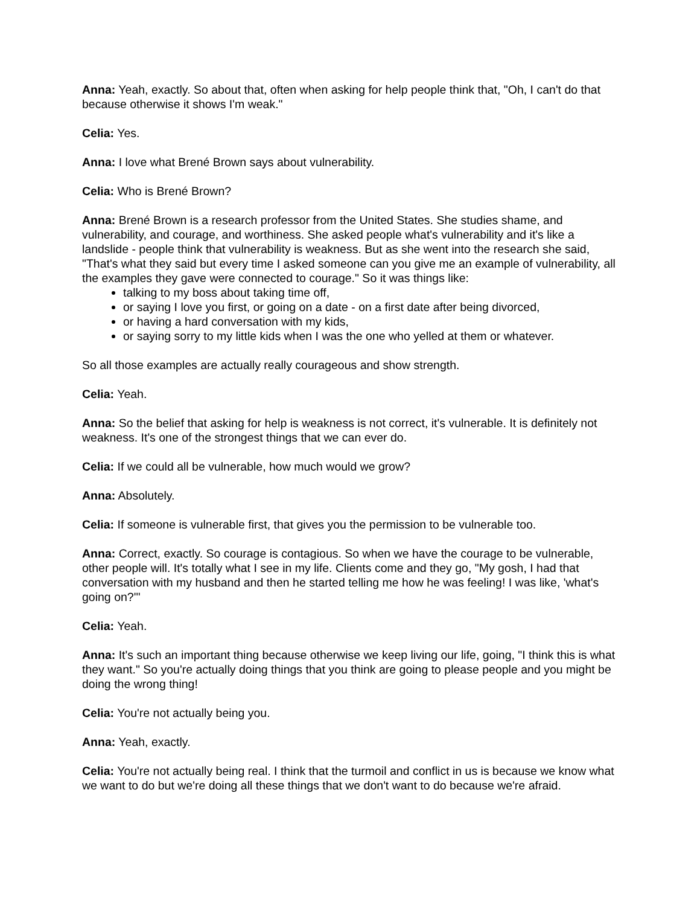Anna: Yeah, exactly. So about that, often when asking for help people think that, "Oh, I can't do that because otherwise it shows I'm weak."
Celia: Yes.
Anna: I love what Brené Brown says about vulnerability.
Celia: Who is Brené Brown?
Anna: Brené Brown is a research professor from the United States. She studies shame, and vulnerability, and courage, and worthiness. She asked people what's vulnerability and it's like a landslide - people think that vulnerability is weakness. But as she went into the research she said, "That's what they said but every time I asked someone can you give me an example of vulnerability, all the examples they gave were connected to courage." So it was things like:
talking to my boss about taking time off,
or saying I love you first, or going on a date - on a first date after being divorced,
or having a hard conversation with my kids,
or saying sorry to my little kids when I was the one who yelled at them or whatever.
So all those examples are actually really courageous and show strength.
Celia: Yeah.
Anna: So the belief that asking for help is weakness is not correct, it's vulnerable. It is definitely not weakness. It's one of the strongest things that we can ever do.
Celia: If we could all be vulnerable, how much would we grow?
Anna: Absolutely.
Celia: If someone is vulnerable first, that gives you the permission to be vulnerable too.
Anna: Correct, exactly. So courage is contagious. So when we have the courage to be vulnerable, other people will. It's totally what I see in my life. Clients come and they go, "My gosh, I had that conversation with my husband and then he started telling me how he was feeling! I was like, 'what's going on?'"
Celia: Yeah.
Anna: It's such an important thing because otherwise we keep living our life, going, "I think this is what they want." So you're actually doing things that you think are going to please people and you might be doing the wrong thing!
Celia: You're not actually being you.
Anna: Yeah, exactly.
Celia: You're not actually being real. I think that the turmoil and conflict in us is because we know what we want to do but we're doing all these things that we don't want to do because we're afraid.